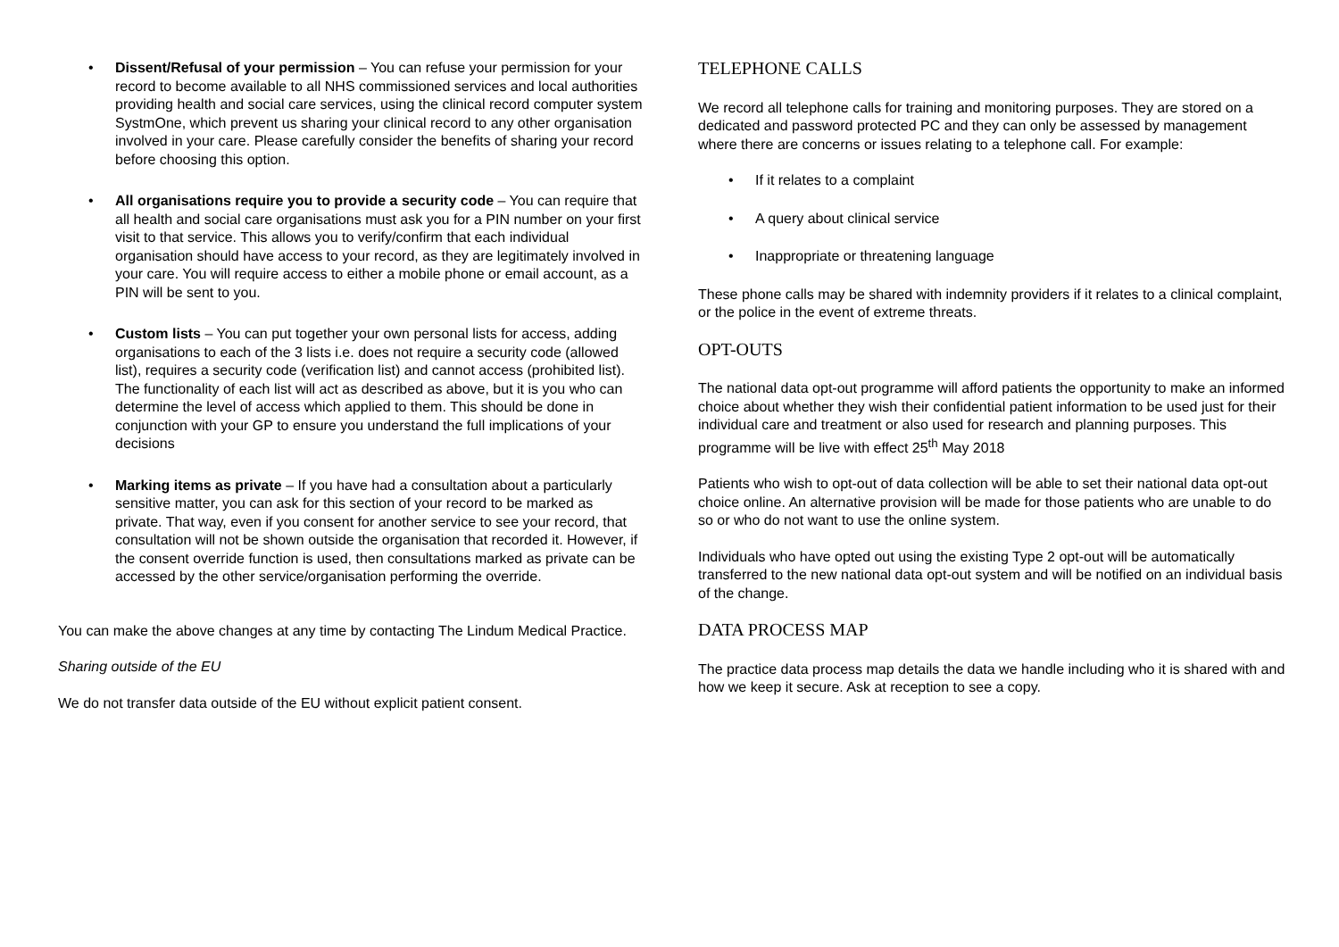• Dissent/Refusal of your permission – You can refuse your permission for your record to become available to all NHS commissioned services and local authorities providing health and social care services, using the clinical record computer system SystmOne, which prevent us sharing your clinical record to any other organisation involved in your care. Please carefully consider the benefits of sharing your record before choosing this option.
• All organisations require you to provide a security code – You can require that all health and social care organisations must ask you for a PIN number on your first visit to that service. This allows you to verify/confirm that each individual organisation should have access to your record, as they are legitimately involved in your care. You will require access to either a mobile phone or email account, as a PIN will be sent to you.
• Custom lists – You can put together your own personal lists for access, adding organisations to each of the 3 lists i.e. does not require a security code (allowed list), requires a security code (verification list) and cannot access (prohibited list). The functionality of each list will act as described as above, but it is you who can determine the level of access which applied to them. This should be done in conjunction with your GP to ensure you understand the full implications of your decisions
• Marking items as private – If you have had a consultation about a particularly sensitive matter, you can ask for this section of your record to be marked as private. That way, even if you consent for another service to see your record, that consultation will not be shown outside the organisation that recorded it. However, if the consent override function is used, then consultations marked as private can be accessed by the other service/organisation performing the override.
You can make the above changes at any time by contacting The Lindum Medical Practice.
Sharing outside of the EU
We do not transfer data outside of the EU without explicit patient consent.
TELEPHONE CALLS
We record all telephone calls for training and monitoring purposes. They are stored on a dedicated and password protected PC and they can only be assessed by management where there are concerns or issues relating to a telephone call. For example:
• If it relates to a complaint
• A query about clinical service
• Inappropriate or threatening language
These phone calls may be shared with indemnity providers if it relates to a clinical complaint, or the police in the event of extreme threats.
OPT-OUTS
The national data opt-out programme will afford patients the opportunity to make an informed choice about whether they wish their confidential patient information to be used just for their individual care and treatment or also used for research and planning purposes. This programme will be live with effect 25<sup>th</sup> May 2018
Patients who wish to opt-out of data collection will be able to set their national data opt-out choice online. An alternative provision will be made for those patients who are unable to do so or who do not want to use the online system.
Individuals who have opted out using the existing Type 2 opt-out will be automatically transferred to the new national data opt-out system and will be notified on an individual basis of the change.
DATA PROCESS MAP
The practice data process map details the data we handle including who it is shared with and how we keep it secure. Ask at reception to see a copy.